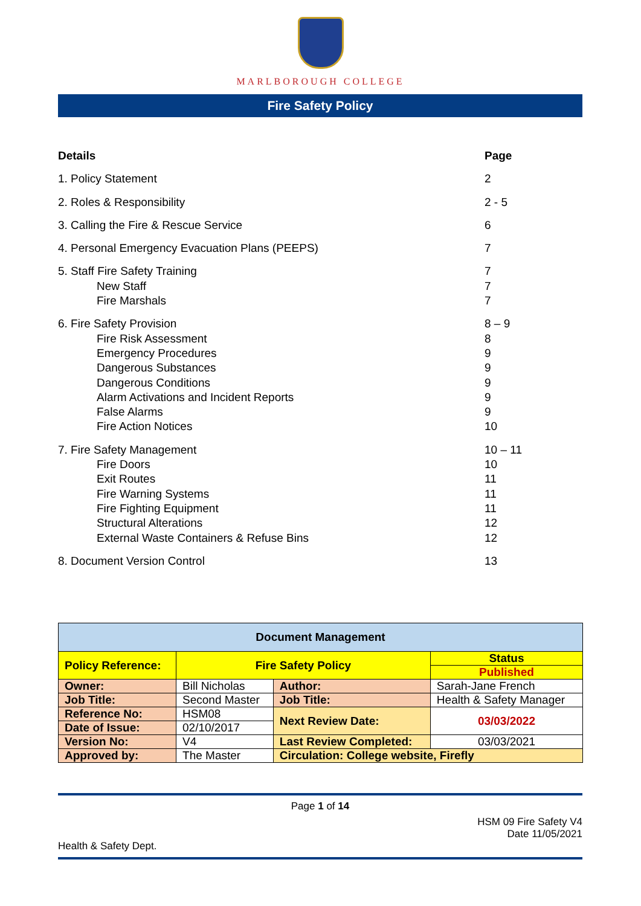MARLBOROUGH COLLEGE
Fire Safety Policy
| Details | Page |
| 1. Policy Statement | 2 |
| 2. Roles & Responsibility | 2 - 5 |
| 3. Calling the Fire & Rescue Service | 6 |
| 4. Personal Emergency Evacuation Plans (PEEPS) | 7 |
| 5. Staff Fire Safety Training New Staff Fire Marshals | 7 7 7 |
| 6. Fire Safety Provision Fire Risk Assessment Emergency Procedures Dangerous Substances Dangerous Conditions Alarm Activations and Incident Reports False Alarms Fire Action Notices | 8 – 9 8 9 9 9 9 9 10 |
| 7. Fire Safety Management Fire Doors Exit Routes Fire Warning Systems Fire Fighting Equipment Structural Alterations External Waste Containers & Refuse Bins | 10 – 11 10 11 11 11 12 12 |
| 8. Document Version Control | 13 |
| Document Management | | | | | |
| Policy Reference: | | Fire Safety Policy | | | Status |
| | | | | | Published |
| Owner: | Bill Nicholas | | Author: | Sarah-Jane French | |
| Job Title: | Second Master | | Job Title: | Health & Safety Manager | |
| Reference No: | | HSM08 | Next Review Date: | | 03/03/2022 |
| Date of Issue: | | 02/10/2017 | | | |
| Version No: | | V4 | Last Review Completed: | | 03/03/2021 |
| Approved by: | | The Master | Circulation: College website, Firefly | | |
Page 1 of 14
HSM 09 Fire Safety V4
Date 11/05/2021
Health & Safety Dept.